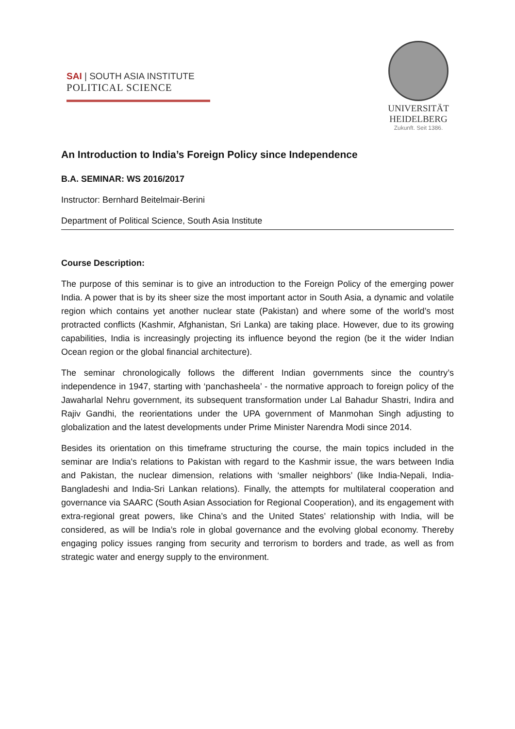SAI | SOUTH ASIA INSTITUTE
POLITICAL SCIENCE
UNIVERSITÄT
HEIDELBERG
Zukunft. Seit 1386.
An Introduction to India’s Foreign Policy since Independence
B.A. SEMINAR: WS 2016/2017
Instructor: Bernhard Beitelmair-Berini
Department of Political Science, South Asia Institute
Course Description:
The purpose of this seminar is to give an introduction to the Foreign Policy of the emerging power India. A power that is by its sheer size the most important actor in South Asia, a dynamic and volatile region which contains yet another nuclear state (Pakistan) and where some of the world’s most protracted conflicts (Kashmir, Afghanistan, Sri Lanka) are taking place. However, due to its growing capabilities, India is increasingly projecting its influence beyond the region (be it the wider Indian Ocean region or the global financial architecture).
The seminar chronologically follows the different Indian governments since the country’s independence in 1947, starting with ‘panchasheela’ - the normative approach to foreign policy of the Jawaharlal Nehru government, its subsequent transformation under Lal Bahadur Shastri, Indira and Rajiv Gandhi, the reorientations under the UPA government of Manmohan Singh adjusting to globalization and the latest developments under Prime Minister Narendra Modi since 2014.
Besides its orientation on this timeframe structuring the course, the main topics included in the seminar are India's relations to Pakistan with regard to the Kashmir issue, the wars between India and Pakistan, the nuclear dimension, relations with ‘smaller neighbors’ (like India-Nepali, India-Bangladeshi and India-Sri Lankan relations). Finally, the attempts for multilateral cooperation and governance via SAARC (South Asian Association for Regional Cooperation), and its engagement with extra-regional great powers, like China’s and the United States’ relationship with India, will be considered, as will be India’s role in global governance and the evolving global economy. Thereby engaging policy issues ranging from security and terrorism to borders and trade, as well as from strategic water and energy supply to the environment.